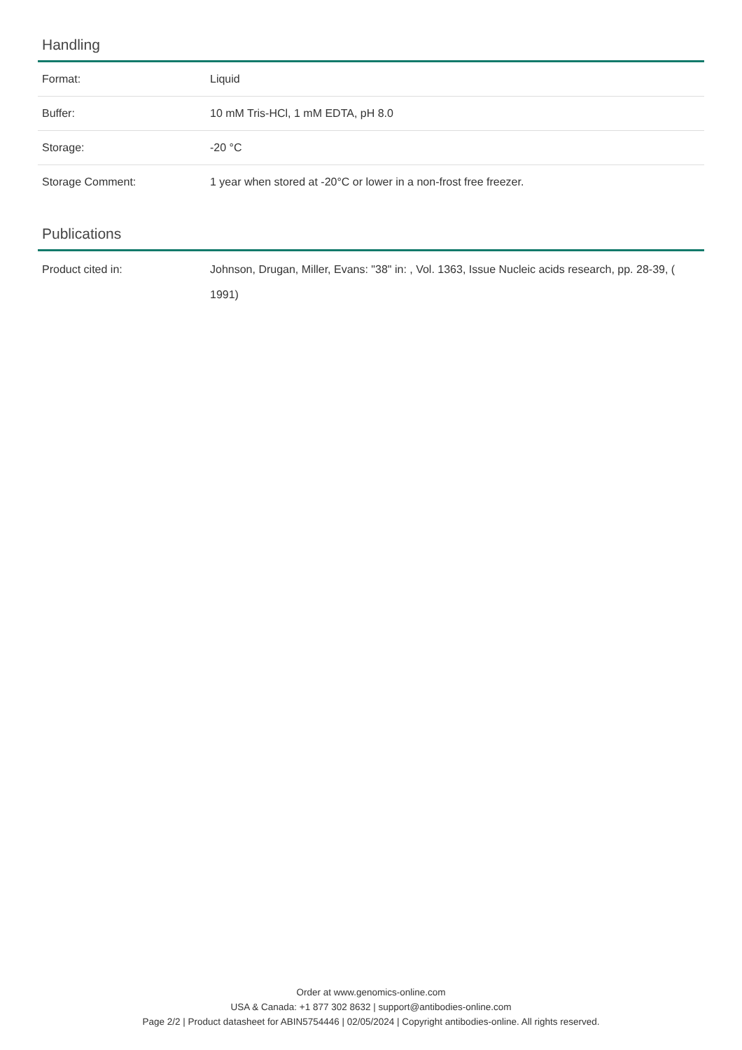Handling
| Format: | Liquid |
| Buffer: | 10 mM Tris-HCl, 1 mM EDTA, pH 8.0 |
| Storage: | -20 °C |
| Storage Comment: | 1 year when stored at -20°C or lower in a non-frost free freezer. |
Publications
| Product cited in: | Johnson, Drugan, Miller, Evans: "38" in: , Vol. 1363, Issue Nucleic acids research, pp. 28-39, ( 1991) |
Order at www.genomics-online.com
USA & Canada: +1 877 302 8632 | support@antibodies-online.com
Page 2/2 | Product datasheet for ABIN5754446 | 02/05/2024 | Copyright antibodies-online. All rights reserved.